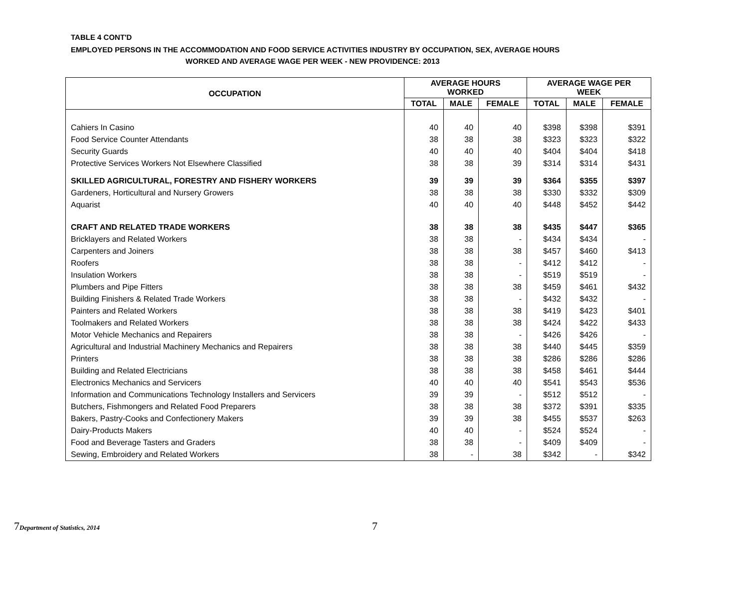TABLE 4 CONT'D
EMPLOYED PERSONS IN THE ACCOMMODATION AND FOOD SERVICE ACTIVITIES INDUSTRY BY OCCUPATION, SEX, AVERAGE HOURS
WORKED AND AVERAGE WAGE PER WEEK - NEW PROVIDENCE: 2013
| OCCUPATION | AVERAGE HOURS WORKED | | | AVERAGE WAGE PER WEEK | | |
| --- | --- | --- | --- | --- | --- | --- |
| | TOTAL | MALE | FEMALE | TOTAL | MALE | FEMALE |
| Cahiers In Casino | 40 | 40 | 40 | $398 | $398 | $391 |
| Food Service Counter Attendants | 38 | 38 | 38 | $323 | $323 | $322 |
| Security Guards | 40 | 40 | 40 | $404 | $404 | $418 |
| Protective Services Workers Not Elsewhere Classified | 38 | 38 | 39 | $314 | $314 | $431 |
| SKILLED AGRICULTURAL, FORESTRY AND FISHERY WORKERS | 39 | 39 | 39 | $364 | $355 | $397 |
| Gardeners, Horticultural and Nursery Growers | 38 | 38 | 38 | $330 | $332 | $309 |
| Aquarist | 40 | 40 | 40 | $448 | $452 | $442 |
| CRAFT AND RELATED TRADE WORKERS | 38 | 38 | 38 | $435 | $447 | $365 |
| Bricklayers and Related Workers | 38 | 38 | - | $434 | $434 | - |
| Carpenters and Joiners | 38 | 38 | 38 | $457 | $460 | $413 |
| Roofers | 38 | 38 | - | $412 | $412 | - |
| Insulation Workers | 38 | 38 | - | $519 | $519 | - |
| Plumbers and Pipe Fitters | 38 | 38 | 38 | $459 | $461 | $432 |
| Building Finishers & Related Trade Workers | 38 | 38 | - | $432 | $432 | - |
| Painters and Related Workers | 38 | 38 | 38 | $419 | $423 | $401 |
| Toolmakers and Related Workers | 38 | 38 | 38 | $424 | $422 | $433 |
| Motor Vehicle Mechanics and Repairers | 38 | 38 | - | $426 | $426 | - |
| Agricultural and Industrial Machinery Mechanics and Repairers | 38 | 38 | 38 | $440 | $445 | $359 |
| Printers | 38 | 38 | 38 | $286 | $286 | $286 |
| Building and Related Electricians | 38 | 38 | 38 | $458 | $461 | $444 |
| Electronics Mechanics and Servicers | 40 | 40 | 40 | $541 | $543 | $536 |
| Information and Communications Technology Installers and Servicers | 39 | 39 | - | $512 | $512 | - |
| Butchers, Fishmongers and Related Food Preparers | 38 | 38 | 38 | $372 | $391 | $335 |
| Bakers, Pastry-Cooks and Confectionery Makers | 39 | 39 | 38 | $455 | $537 | $263 |
| Dairy-Products Makers | 40 | 40 | - | $524 | $524 | - |
| Food and Beverage Tasters and Graders | 38 | 38 | - | $409 | $409 | - |
| Sewing, Embroidery and Related Workers | 38 | - | 38 | $342 | - | $342 |
7 Department of Statistics, 2014
7